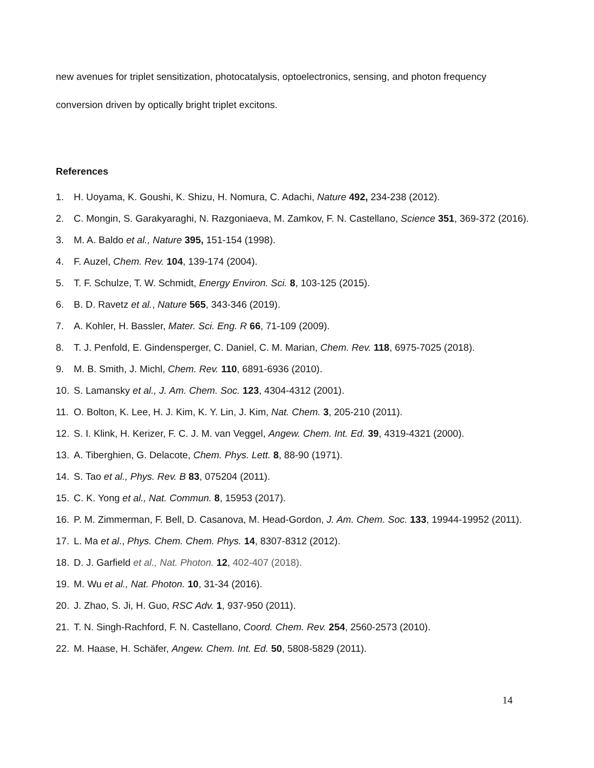new avenues for triplet sensitization, photocatalysis, optoelectronics, sensing, and photon frequency
conversion driven by optically bright triplet excitons.
References
1. H. Uoyama, K. Goushi, K. Shizu, H. Nomura, C. Adachi, Nature 492, 234-238 (2012).
2. C. Mongin, S. Garakyaraghi, N. Razgoniaeva, M. Zamkov, F. N. Castellano, Science 351, 369-372 (2016).
3. M. A. Baldo et al., Nature 395, 151-154 (1998).
4. F. Auzel, Chem. Rev. 104, 139-174 (2004).
5. T. F. Schulze, T. W. Schmidt, Energy Environ. Sci. 8, 103-125 (2015).
6. B. D. Ravetz et al., Nature 565, 343-346 (2019).
7. A. Kohler, H. Bassler, Mater. Sci. Eng. R 66, 71-109 (2009).
8. T. J. Penfold, E. Gindensperger, C. Daniel, C. M. Marian, Chem. Rev. 118, 6975-7025 (2018).
9. M. B. Smith, J. Michl, Chem. Rev. 110, 6891-6936 (2010).
10. S. Lamansky et al., J. Am. Chem. Soc. 123, 4304-4312 (2001).
11. O. Bolton, K. Lee, H. J. Kim, K. Y. Lin, J. Kim, Nat. Chem. 3, 205-210 (2011).
12. S. I. Klink, H. Kerizer, F. C. J. M. van Veggel, Angew. Chem. Int. Ed. 39, 4319-4321 (2000).
13. A. Tiberghien, G. Delacote, Chem. Phys. Lett. 8, 88-90 (1971).
14. S. Tao et al., Phys. Rev. B 83, 075204 (2011).
15. C. K. Yong et al., Nat. Commun. 8, 15953 (2017).
16. P. M. Zimmerman, F. Bell, D. Casanova, M. Head-Gordon, J. Am. Chem. Soc. 133, 19944-19952 (2011).
17. L. Ma et al., Phys. Chem. Chem. Phys. 14, 8307-8312 (2012).
18. D. J. Garfield et al., Nat. Photon. 12, 402-407 (2018).
19. M. Wu et al., Nat. Photon. 10, 31-34 (2016).
20. J. Zhao, S. Ji, H. Guo, RSC Adv. 1, 937-950 (2011).
21. T. N. Singh-Rachford, F. N. Castellano, Coord. Chem. Rev. 254, 2560-2573 (2010).
22. M. Haase, H. Schäfer, Angew. Chem. Int. Ed. 50, 5808-5829 (2011).
14